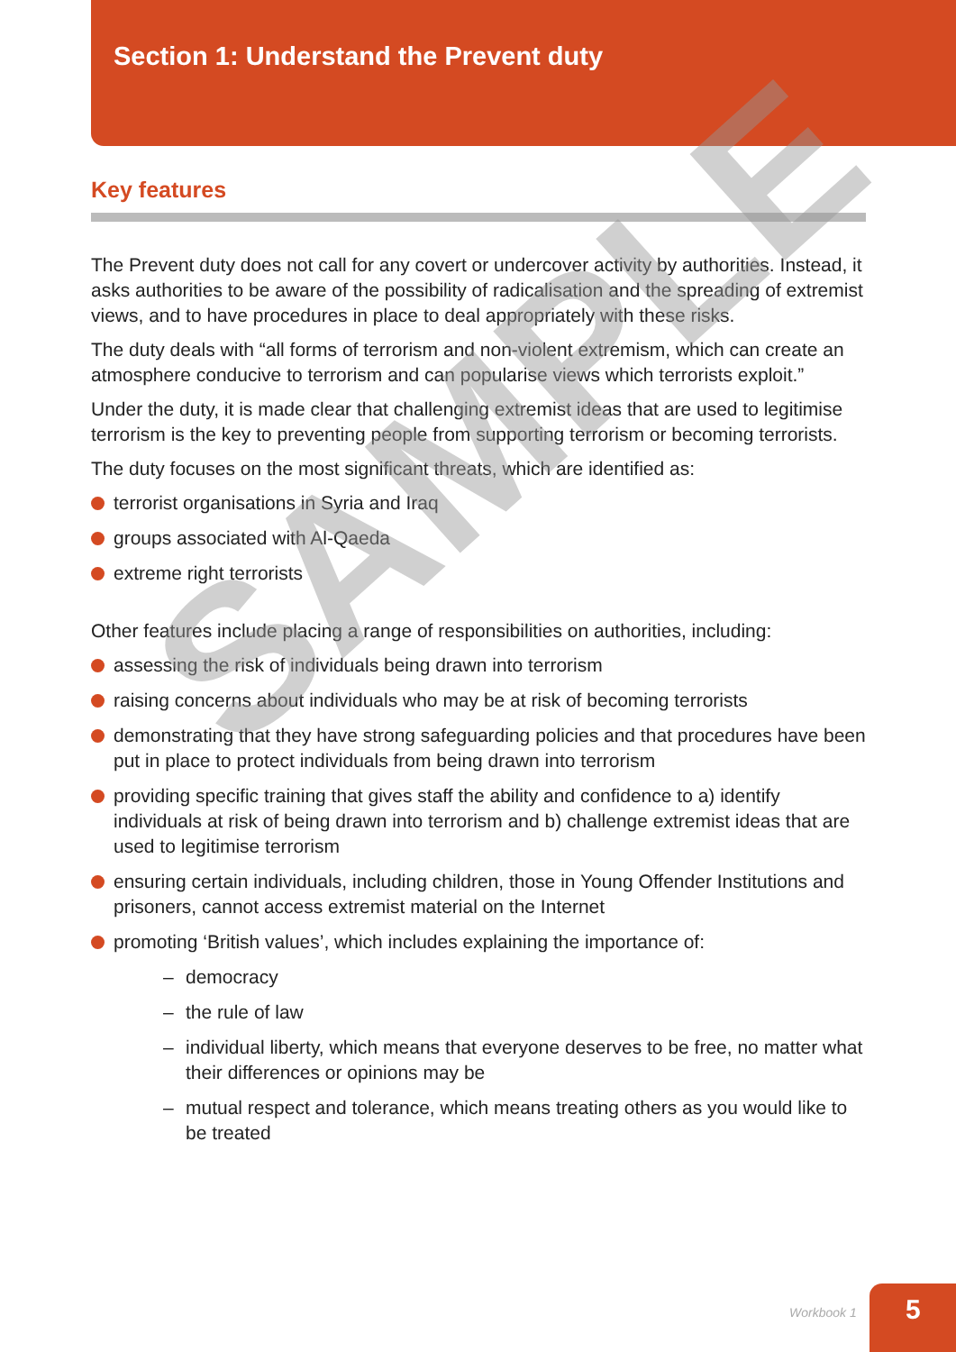Section 1: Understand the Prevent duty
Key features
The Prevent duty does not call for any covert or undercover activity by authorities. Instead, it asks authorities to be aware of the possibility of radicalisation and the spreading of extremist views, and to have procedures in place to deal appropriately with these risks.
The duty deals with “all forms of terrorism and non-violent extremism, which can create an atmosphere conducive to terrorism and can popularise views which terrorists exploit.”
Under the duty, it is made clear that challenging extremist ideas that are used to legitimise terrorism is the key to preventing people from supporting terrorism or becoming terrorists.
The duty focuses on the most significant threats, which are identified as:
terrorist organisations in Syria and Iraq
groups associated with Al-Qaeda
extreme right terrorists
Other features include placing a range of responsibilities on authorities, including:
assessing the risk of individuals being drawn into terrorism
raising concerns about individuals who may be at risk of becoming terrorists
demonstrating that they have strong safeguarding policies and that procedures have been put in place to protect individuals from being drawn into terrorism
providing specific training that gives staff the ability and confidence to a) identify individuals at risk of being drawn into terrorism and b) challenge extremist ideas that are used to legitimise terrorism
ensuring certain individuals, including children, those in Young Offender Institutions and prisoners, cannot access extremist material on the Internet
promoting ‘British values’, which includes explaining the importance of:
– democracy
– the rule of law
– individual liberty, which means that everyone deserves to be free, no matter what their differences or opinions may be
– mutual respect and tolerance, which means treating others as you would like to be treated
SAMPLE
Workbook 1 5